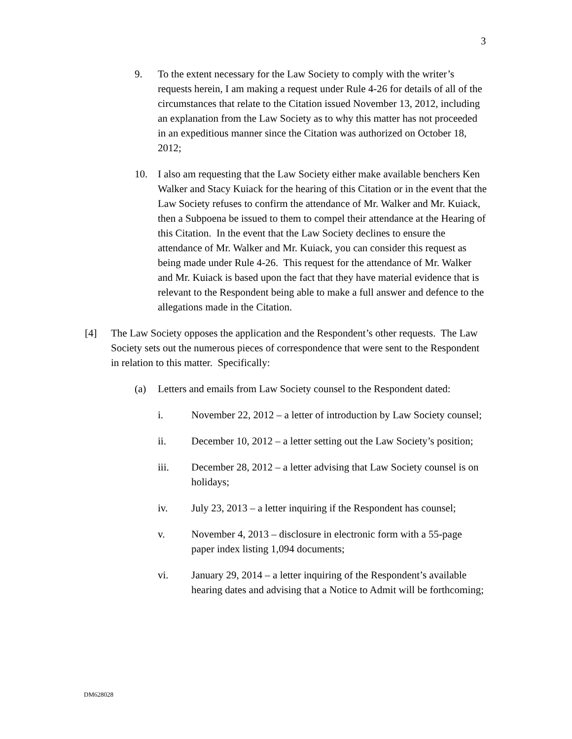3
9. To the extent necessary for the Law Society to comply with the writer’s requests herein, I am making a request under Rule 4-26 for details of all of the circumstances that relate to the Citation issued November 13, 2012, including an explanation from the Law Society as to why this matter has not proceeded in an expeditious manner since the Citation was authorized on October 18, 2012;
10. I also am requesting that the Law Society either make available benchers Ken Walker and Stacy Kuiack for the hearing of this Citation or in the event that the Law Society refuses to confirm the attendance of Mr. Walker and Mr. Kuiack, then a Subpoena be issued to them to compel their attendance at the Hearing of this Citation. In the event that the Law Society declines to ensure the attendance of Mr. Walker and Mr. Kuiack, you can consider this request as being made under Rule 4-26. This request for the attendance of Mr. Walker and Mr. Kuiack is based upon the fact that they have material evidence that is relevant to the Respondent being able to make a full answer and defence to the allegations made in the Citation.
[4] The Law Society opposes the application and the Respondent’s other requests. The Law Society sets out the numerous pieces of correspondence that were sent to the Respondent in relation to this matter. Specifically:
(a) Letters and emails from Law Society counsel to the Respondent dated:
i. November 22, 2012 – a letter of introduction by Law Society counsel;
ii. December 10, 2012 – a letter setting out the Law Society’s position;
iii. December 28, 2012 – a letter advising that Law Society counsel is on holidays;
iv. July 23, 2013 – a letter inquiring if the Respondent has counsel;
v. November 4, 2013 – disclosure in electronic form with a 55-page paper index listing 1,094 documents;
vi. January 29, 2014 – a letter inquiring of the Respondent’s available hearing dates and advising that a Notice to Admit will be forthcoming;
DM628028